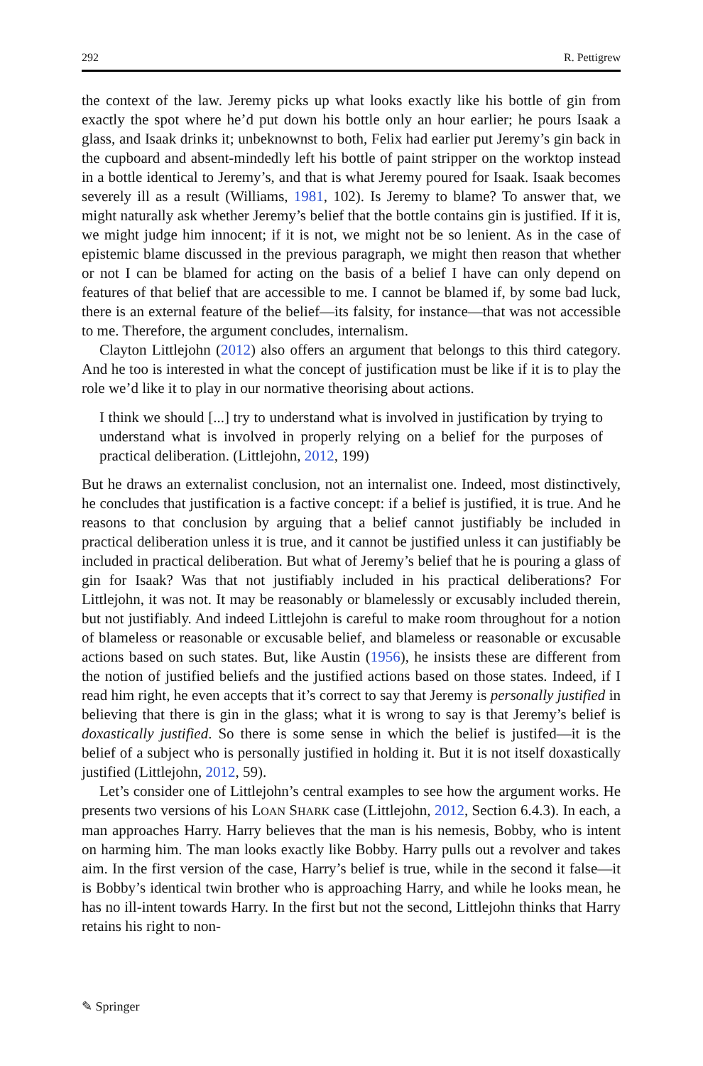292 R. Pettigrew
the context of the law. Jeremy picks up what looks exactly like his bottle of gin from exactly the spot where he’d put down his bottle only an hour earlier; he pours Isaak a glass, and Isaak drinks it; unbeknownst to both, Felix had earlier put Jeremy’s gin back in the cupboard and absent-mindedly left his bottle of paint stripper on the worktop instead in a bottle identical to Jeremy’s, and that is what Jeremy poured for Isaak. Isaak becomes severely ill as a result (Williams, 1981, 102). Is Jeremy to blame? To answer that, we might naturally ask whether Jeremy’s belief that the bottle contains gin is justified. If it is, we might judge him innocent; if it is not, we might not be so lenient. As in the case of epistemic blame discussed in the previous paragraph, we might then reason that whether or not I can be blamed for acting on the basis of a belief I have can only depend on features of that belief that are accessible to me. I cannot be blamed if, by some bad luck, there is an external feature of the belief—its falsity, for instance—that was not accessible to me. Therefore, the argument concludes, internalism.
Clayton Littlejohn (2012) also offers an argument that belongs to this third category. And he too is interested in what the concept of justification must be like if it is to play the role we’d like it to play in our normative theorising about actions.
I think we should [...] try to understand what is involved in justification by trying to understand what is involved in properly relying on a belief for the purposes of practical deliberation. (Littlejohn, 2012, 199)
But he draws an externalist conclusion, not an internalist one. Indeed, most distinctively, he concludes that justification is a factive concept: if a belief is justified, it is true. And he reasons to that conclusion by arguing that a belief cannot justifiably be included in practical deliberation unless it is true, and it cannot be justified unless it can justifiably be included in practical deliberation. But what of Jeremy’s belief that he is pouring a glass of gin for Isaak? Was that not justifiably included in his practical deliberations? For Littlejohn, it was not. It may be reasonably or blamelessly or excusably included therein, but not justifiably. And indeed Littlejohn is careful to make room throughout for a notion of blameless or reasonable or excusable belief, and blameless or reasonable or excusable actions based on such states. But, like Austin (1956), he insists these are different from the notion of justified beliefs and the justified actions based on those states. Indeed, if I read him right, he even accepts that it’s correct to say that Jeremy is personally justified in believing that there is gin in the glass; what it is wrong to say is that Jeremy’s belief is doxastically justified. So there is some sense in which the belief is justifed—it is the belief of a subject who is personally justified in holding it. But it is not itself doxastically justified (Littlejohn, 2012, 59).
Let’s consider one of Littlejohn’s central examples to see how the argument works. He presents two versions of his LOAN SHARK case (Littlejohn, 2012, Section 6.4.3). In each, a man approaches Harry. Harry believes that the man is his nemesis, Bobby, who is intent on harming him. The man looks exactly like Bobby. Harry pulls out a revolver and takes aim. In the first version of the case, Harry’s belief is true, while in the second it false—it is Bobby’s identical twin brother who is approaching Harry, and while he looks mean, he has no ill-intent towards Harry. In the first but not the second, Littlejohn thinks that Harry retains his right to non-
✎ Springer